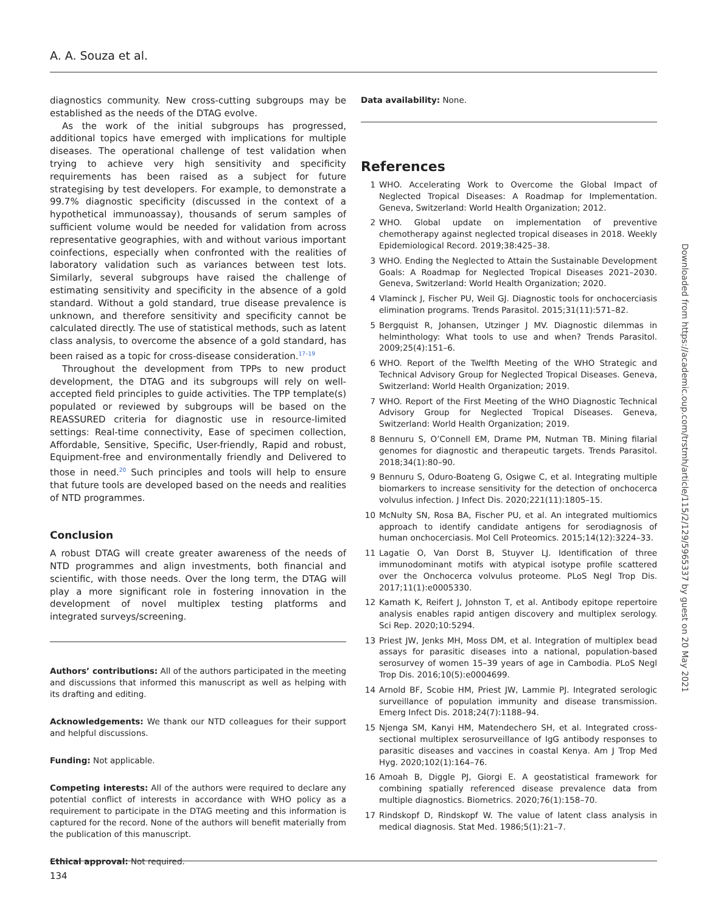A. A. Souza et al.
diagnostics community. New cross-cutting subgroups may be established as the needs of the DTAG evolve.
As the work of the initial subgroups has progressed, additional topics have emerged with implications for multiple diseases. The operational challenge of test validation when trying to achieve very high sensitivity and specificity requirements has been raised as a subject for future strategising by test developers. For example, to demonstrate a 99.7% diagnostic specificity (discussed in the context of a hypothetical immunoassay), thousands of serum samples of sufficient volume would be needed for validation from across representative geographies, with and without various important coinfections, especially when confronted with the realities of laboratory validation such as variances between test lots. Similarly, several subgroups have raised the challenge of estimating sensitivity and specificity in the absence of a gold standard. Without a gold standard, true disease prevalence is unknown, and therefore sensitivity and specificity cannot be calculated directly. The use of statistical methods, such as latent class analysis, to overcome the absence of a gold standard, has been raised as a topic for cross-disease consideration.<sup>17–19</sup>
Throughout the development from TPPs to new product development, the DTAG and its subgroups will rely on well-accepted field principles to guide activities. The TPP template(s) populated or reviewed by subgroups will be based on the REASSURED criteria for diagnostic use in resource-limited settings: Real-time connectivity, Ease of specimen collection, Affordable, Sensitive, Specific, User-friendly, Rapid and robust, Equipment-free and environmentally friendly and Delivered to those in need.<sup>20</sup> Such principles and tools will help to ensure that future tools are developed based on the needs and realities of NTD programmes.
Conclusion
A robust DTAG will create greater awareness of the needs of NTD programmes and align investments, both financial and scientific, with those needs. Over the long term, the DTAG will play a more significant role in fostering innovation in the development of novel multiplex testing platforms and integrated surveys/screening.
Authors’ contributions: All of the authors participated in the meeting and discussions that informed this manuscript as well as helping with its drafting and editing.
Acknowledgements: We thank our NTD colleagues for their support and helpful discussions.
Funding: Not applicable.
Competing interests: All of the authors were required to declare any potential conflict of interests in accordance with WHO policy as a requirement to participate in the DTAG meeting and this information is captured for the record. None of the authors will benefit materially from the publication of this manuscript.
Ethical approval: Not required.
Data availability: None.
References
1 WHO. Accelerating Work to Overcome the Global Impact of Neglected Tropical Diseases: A Roadmap for Implementation. Geneva, Switzerland: World Health Organization; 2012.
2 WHO. Global update on implementation of preventive chemotherapy against neglected tropical diseases in 2018. Weekly Epidemiological Record. 2019;38:425–38.
3 WHO. Ending the Neglected to Attain the Sustainable Development Goals: A Roadmap for Neglected Tropical Diseases 2021–2030. Geneva, Switzerland: World Health Organization; 2020.
4 Vlaminck J, Fischer PU, Weil GJ. Diagnostic tools for onchocerciasis elimination programs. Trends Parasitol. 2015;31(11):571–82.
5 Bergquist R, Johansen, Utzinger J MV. Diagnostic dilemmas in helminthology: What tools to use and when? Trends Parasitol. 2009;25(4):151–6.
6 WHO. Report of the Twelfth Meeting of the WHO Strategic and Technical Advisory Group for Neglected Tropical Diseases. Geneva, Switzerland: World Health Organization; 2019.
7 WHO. Report of the First Meeting of the WHO Diagnostic Technical Advisory Group for Neglected Tropical Diseases. Geneva, Switzerland: World Health Organization; 2019.
8 Bennuru S, O’Connell EM, Drame PM, Nutman TB. Mining filarial genomes for diagnostic and therapeutic targets. Trends Parasitol. 2018;34(1):80–90.
9 Bennuru S, Oduro-Boateng G, Osigwe C, et al. Integrating multiple biomarkers to increase sensitivity for the detection of onchocerca volvulus infection. J Infect Dis. 2020;221(11):1805–15.
10 McNulty SN, Rosa BA, Fischer PU, et al. An integrated multiomics approach to identify candidate antigens for serodiagnosis of human onchocerciasis. Mol Cell Proteomics. 2015;14(12):3224–33.
11 Lagatie O, Van Dorst B, Stuyver LJ. Identification of three immunodominant motifs with atypical isotype profile scattered over the Onchocerca volvulus proteome. PLoS Negl Trop Dis. 2017;11(1):e0005330.
12 Kamath K, Reifert J, Johnston T, et al. Antibody epitope repertoire analysis enables rapid antigen discovery and multiplex serology. Sci Rep. 2020;10:5294.
13 Priest JW, Jenks MH, Moss DM, et al. Integration of multiplex bead assays for parasitic diseases into a national, population-based serosurvey of women 15–39 years of age in Cambodia. PLoS Negl Trop Dis. 2016;10(5):e0004699.
14 Arnold BF, Scobie HM, Priest JW, Lammie PJ. Integrated serologic surveillance of population immunity and disease transmission. Emerg Infect Dis. 2018;24(7):1188–94.
15 Njenga SM, Kanyi HM, Matendechero SH, et al. Integrated cross-sectional multiplex serosurveillance of IgG antibody responses to parasitic diseases and vaccines in coastal Kenya. Am J Trop Med Hyg. 2020;102(1):164–76.
16 Amoah B, Diggle PJ, Giorgi E. A geostatistical framework for combining spatially referenced disease prevalence data from multiple diagnostics. Biometrics. 2020;76(1):158–70.
17 Rindskopf D, Rindskopf W. The value of latent class analysis in medical diagnosis. Stat Med. 1986;5(1):21–7.
134
Downloaded from https://academic.oup.com/trstmh/article/115/2/129/5965337 by guest on 20 May 2021